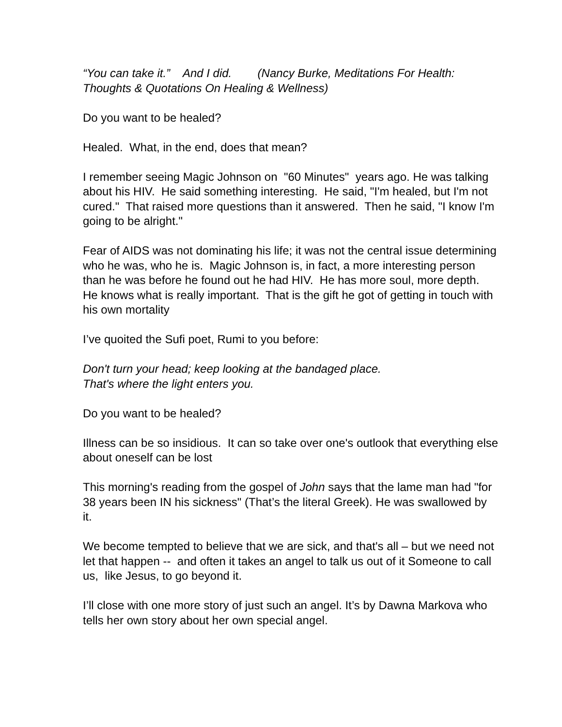“You can take it.” And I did. (Nancy Burke, Meditations For Health: Thoughts & Quotations On Healing & Wellness)
Do you want to be healed?
Healed. What, in the end, does that mean?
I remember seeing Magic Johnson on "60 Minutes" years ago. He was talking about his HIV. He said something interesting. He said, "I'm healed, but I'm not cured." That raised more questions than it answered. Then he said, "I know I'm going to be alright."
Fear of AIDS was not dominating his life; it was not the central issue determining who he was, who he is. Magic Johnson is, in fact, a more interesting person than he was before he found out he had HIV. He has more soul, more depth. He knows what is really important. That is the gift he got of getting in touch with his own mortality
I’ve quoited the Sufi poet, Rumi to you before:
Don't turn your head; keep looking at the bandaged place.
That's where the light enters you.
Do you want to be healed?
Illness can be so insidious. It can so take over one's outlook that everything else about oneself can be lost
This morning's reading from the gospel of John says that the lame man had "for 38 years been IN his sickness" (That’s the literal Greek). He was swallowed by it.
We become tempted to believe that we are sick, and that's all – but we need not let that happen -- and often it takes an angel to talk us out of it Someone to call us, like Jesus, to go beyond it.
I’ll close with one more story of just such an angel. It’s by Dawna Markova who tells her own story about her own special angel.